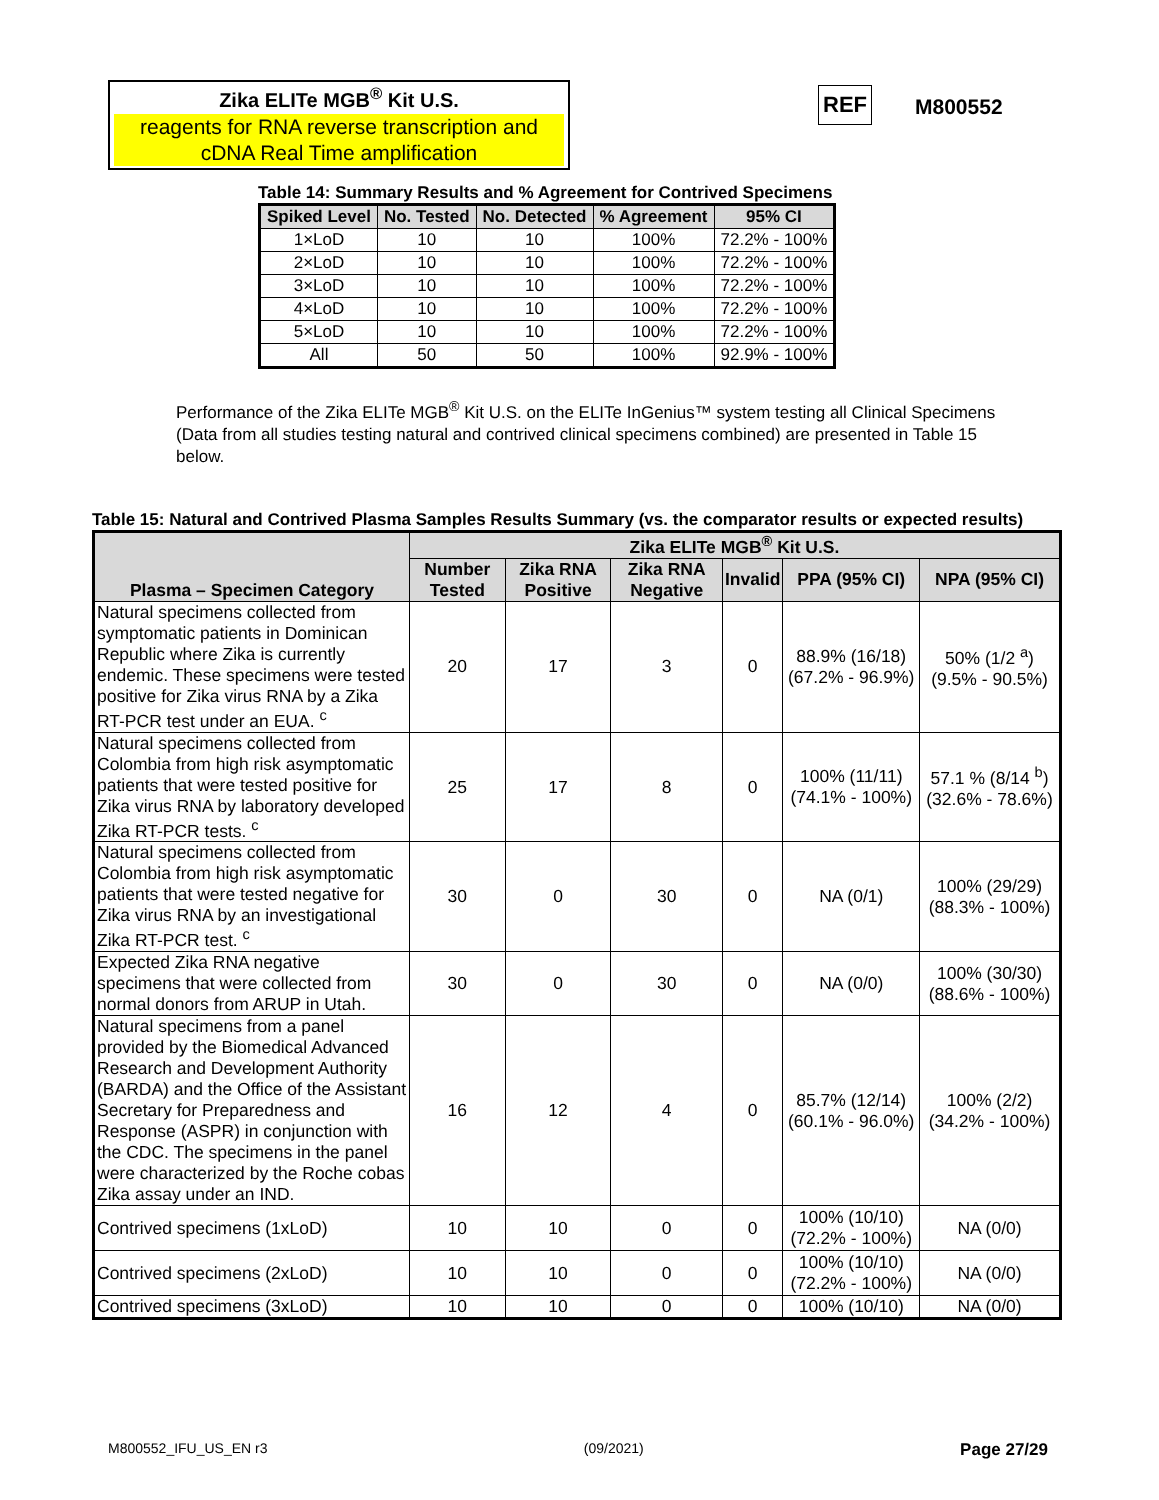Zika ELITe MGB<sup>®</sup> Kit U.S.
reagents for RNA reverse transcription and cDNA Real Time amplification
REF M800552
Table 14: Summary Results and % Agreement for Contrived Specimens
| Spiked Level | No. Tested | No. Detected | % Agreement | 95% CI |
| --- | --- | --- | --- | --- |
| 1×LoD | 10 | 10 | 100% | 72.2% - 100% |
| 2×LoD | 10 | 10 | 100% | 72.2% - 100% |
| 3×LoD | 10 | 10 | 100% | 72.2% - 100% |
| 4×LoD | 10 | 10 | 100% | 72.2% - 100% |
| 5×LoD | 10 | 10 | 100% | 72.2% - 100% |
| All | 50 | 50 | 100% | 92.9% - 100% |
Performance of the Zika ELITe MGB<sup>®</sup> Kit U.S. on the ELITe InGenius™ system testing all Clinical Specimens (Data from all studies testing natural and contrived clinical specimens combined) are presented in Table 15 below.
Table 15: Natural and Contrived Plasma Samples Results Summary (vs. the comparator results or expected results)
| Plasma – Specimen Category | Zika ELITe MGB<sup>®</sup> Kit U.S. | | | | | |
| --- | --- | --- | --- | --- | --- | --- |
| | Number Tested | Zika RNA Positive | Zika RNA Negative | Invalid | PPA (95% CI) | NPA (95% CI) |
| Natural specimens collected from symptomatic patients in Dominican Republic where Zika is currently endemic. These specimens were tested positive for Zika virus RNA by a Zika RT-PCR test under an EUA. <sup>c</sup> | 20 | 17 | 3 | 0 | 88.9% (16/18) (67.2% - 96.9%) | 50% (1/2 <sup>a</sup>) (9.5% - 90.5%) |
| Natural specimens collected from Colombia from high risk asymptomatic patients that were tested positive for Zika virus RNA by laboratory developed Zika RT-PCR tests. <sup>c</sup> | 25 | 17 | 8 | 0 | 100% (11/11) (74.1% - 100%) | 57.1 % (8/14 <sup>b</sup>) (32.6% - 78.6%) |
| Natural specimens collected from Colombia from high risk asymptomatic patients that were tested negative for Zika virus RNA by an investigational Zika RT-PCR test. <sup>c</sup> | 30 | 0 | 30 | 0 | NA (0/1) | 100% (29/29) (88.3% - 100%) |
| Expected Zika RNA negative specimens that were collected from normal donors from ARUP in Utah. | 30 | 0 | 30 | 0 | NA (0/0) | 100% (30/30) (88.6% - 100%) |
| Natural specimens from a panel provided by the Biomedical Advanced Research and Development Authority (BARDA) and the Office of the Assistant Secretary for Preparedness and Response (ASPR) in conjunction with the CDC. The specimens in the panel were characterized by the Roche cobas Zika assay under an IND. | 16 | 12 | 4 | 0 | 85.7% (12/14) (60.1% - 96.0%) | 100% (2/2) (34.2% - 100%) |
| Contrived specimens (1xLoD) | 10 | 10 | 0 | 0 | 100% (10/10) (72.2% - 100%) | NA (0/0) |
| Contrived specimens (2xLoD) | 10 | 10 | 0 | 0 | 100% (10/10) (72.2% - 100%) | NA (0/0) |
| Contrived specimens (3xLoD) | 10 | 10 | 0 | 0 | 100% (10/10) | NA (0/0) |
M800552_IFU_US_EN r3 (09/2021) Page 27/29